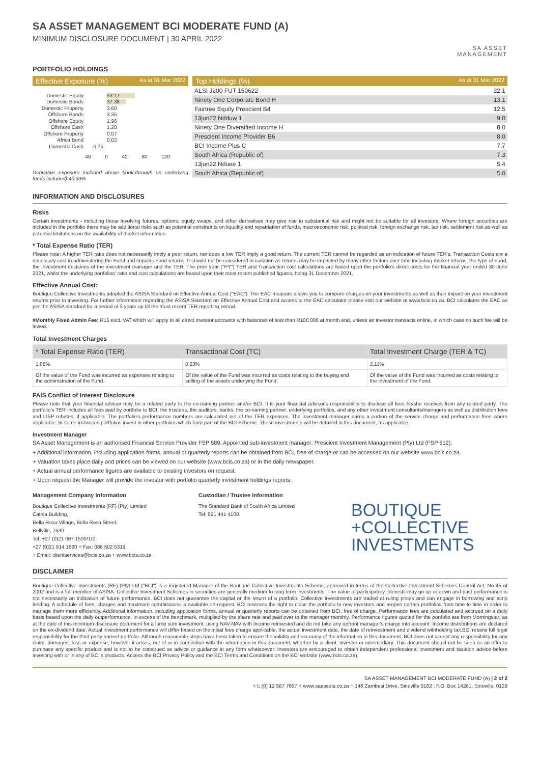SA ASSET MANAGEMENT BCI MODERATE FUND (A)
MINIMUM DISCLOSURE DOCUMENT | 30 APRIL 2022
SA ASSET
MANAGEMENT
PORTFOLIO HOLDINGS
Effective Exposure (%) As at 31 Mar 2022
Domestic Equity 53.17
Domestic Bonds 37.38
Domestic Property 3.60
Offshore Bonds 3.35
Offshore Equity 1.96
Offshore Cash 1.20
Offshore Property 0.07
Africa Bond 0.02
Domestic Cash -0.75
-40 0 40 80 120
Derivative exposure included above (look-through on underlying funds included) 40.33%
Top Holdings (%) As at 31 Mar 2022
| ALSI J200 FUT 150622 | 22.1 |
| Ninety One Corporate Bond H | 13.1 |
| Fairtree Equity Prescient B4 | 12.5 |
| 13jun22 Ndduw 1 | 9.0 |
| Ninety One Diversified Income H | 8.0 |
| Prescient Income Provider B6 | 8.0 |
| BCI Income Plus C | 7.7 |
| South Africa (Republic of) | 7.3 |
| 13jun22 Nduee 1 | 5.4 |
| South Africa (Republic of) | 5.0 |
INFORMATION AND DISCLOSURES
Risks
Certain investments - including those involving futures, options, equity swaps, and other derivatives may give rise to substantial risk and might not be suitable for all investors. Where foreign securities are included in the portfolio there may be additional risks such as potential constraints on liquidity and repatriation of funds, macroeconomic risk, political risk, foreign exchange risk, tax risk, settlement risk as well as potential limitations on the availability of market information.
* Total Expense Ratio (TER)
Please note: A higher TER ratio does not necessarily imply a poor return, nor does a low TER imply a good return. The current TER cannot be regarded as an indication of future TER's. Transaction Costs are a necessary cost in administering the Fund and impacts Fund returns. It should not be considered in isolation as returns may be impacted by many other factors over time including market returns, the type of Fund, the investment decisions of the investment manager and the TER. The prior year ("PY") TER and Transaction cost calculations are based upon the portfolio's direct costs for the financial year ended 30 June 2021, whilst the underlying portfolios' ratio and cost calculations are based upon their most recent published figures, being 31 December 2021.
Effective Annual Cost:
Boutique Collective Investments adopted the ASISA Standard on Effective Annual Cost ("EAC"). The EAC measure allows you to compare charges on your investments as well as their impact on your investment returns prior to investing. For further information regarding the ASISA Standard on Effective Annual Cost and access to the EAC calculator please visit our website at www.bcis.co.za. BCI calculates the EAC as per the ASISA standard for a period of 3 years up till the most recent TER reporting period.
#Monthly Fixed Admin Fee: R15 excl. VAT which will apply to all direct investor accounts with balances of less than R100 000 at month end, unless an investor transacts online, in which case no such fee will be levied.
Total Investment Charges
| * Total Expense Ratio (TER) | Transactional Cost (TC) | Total Investment Charge (TER & TC) |
| --- | --- | --- |
| 1.88% | 0.23% | 2.11% |
| Of the value of the Fund was incurred as expenses relating to the administration of the Fund. | Of the value of the Fund was incurred as costs relating to the buying and selling of the assets underlying the Fund. | Of the value of the Fund was incurred as costs relating to the investment of the Fund. |
FAIS Conflict of Interest Disclosure
Please note that your financial advisor may be a related party to the co-naming partner and/or BCI. It is your financial advisor's responsibility to disclose all fees he/she receives from any related party. The portfolio's TER includes all fees paid by portfolio to BCI, the trustees, the auditors, banks, the co-naming partner, underlying portfolios, and any other investment consultants/managers as well as distribution fees and LISP rebates, if applicable. The portfolio's performance numbers are calculated net of the TER expenses. The investment manager earns a portion of the service charge and performance fees where applicable. In some instances portfolios invest in other portfolios which form part of the BCI Scheme. These investments will be detailed in this document, as applicable.
Investment Manager
SA Asset Management is an authorised Financial Service Provider FSP 589. Appointed sub-investment manager: Prescient Investment Management (Pty) Ltd (FSP 612).
+ Additional information, including application forms, annual or quarterly reports can be obtained from BCI, free of charge or can be accessed on our website www.bcis.co.za.
+ Valuation takes place daily and prices can be viewed on our website (www.bcis.co.za) or in the daily newspaper.
+ Actual annual performance figures are available to existing investors on request.
+ Upon request the Manager will provide the investor with portfolio quarterly investment holdings reports.
Management Company Information
Boutique Collective Investments (RF) (Pty) Limited
Catnia Building,
Bella Rosa Village, Bella Rosa Street,
Bellville, 7530
Tel: +27 (0)21 007 1500/1/2
+27 (0)21 914 1880 + Fax: 086 502 5319
+ Email: clientservices@bcis.co.za + www.bcis.co.za
Custodian / Trustee Information
The Standard Bank of South Africa Limited
Tel: 021 441 4100
BOUTIQUE
+COLLECTIVE
INVESTMENTS
DISCLAIMER
Boutique Collective Investments (RF) (Pty) Ltd ("BCI") is a registered Manager of the Boutique Collective Investments Scheme, approved in terms of the Collective Investment Schemes Control Act, No 45 of 2002 and is a full member of ASISA. Collective Investment Schemes in securities are generally medium to long term investments. The value of participatory interests may go up or down and past performance is not necessarily an indication of future performance. BCI does not guarantee the capital or the return of a portfolio. Collective Investments are traded at ruling prices and can engage in borrowing and scrip lending. A schedule of fees, charges and maximum commissions is available on request. BCI reserves the right to close the portfolio to new investors and reopen certain portfolios from time to time in order to manage them more efficiently. Additional information, including application forms, annual or quarterly reports can be obtained from BCI, free of charge. Performance fees are calculated and accrued on a daily basis based upon the daily outperformance, in excess of the benchmark, multiplied by the share rate and paid over to the manager monthly. Performance figures quoted for the portfolio are from Morningstar, as at the date of this minimum disclosure document for a lump sum investment, using NAV-NAV with income reinvested and do not take any upfront manager's charge into account. Income distributions are declared on the ex-dividend date. Actual investment performance will differ based on the initial fees charge applicable, the actual investment date, the date of reinvestment and dividend withholding tax.BCI retains full legal responsibility for the third party named portfolio. Although reasonable steps have been taken to ensure the validity and accuracy of the information in this document, BCI does not accept any responsibility for any claim, damages, loss or expense, however it arises, out of or in connection with the information in this document, whether by a client, investor or intermediary. This document should not be seen as an offer to purchase any specific product and is not to be construed as advice or guidance in any form whatsoever. Investors are encouraged to obtain independent professional investment and taxation advice before investing with or in any of BCI's products. Access the BCI Privacy Policy and the BCI Terms and Conditions on the BCI website (www.bcis.co.za).
SA ASSET MANAGEMENT BCI MODERATE FUND (A) | 2 of 2
+ t: (0) 12 567 7657 + www.saassets.co.za + 148 Zambesi Drive, Sinoville 0182 ; P.O. Box 14261, Sinoville, 0129